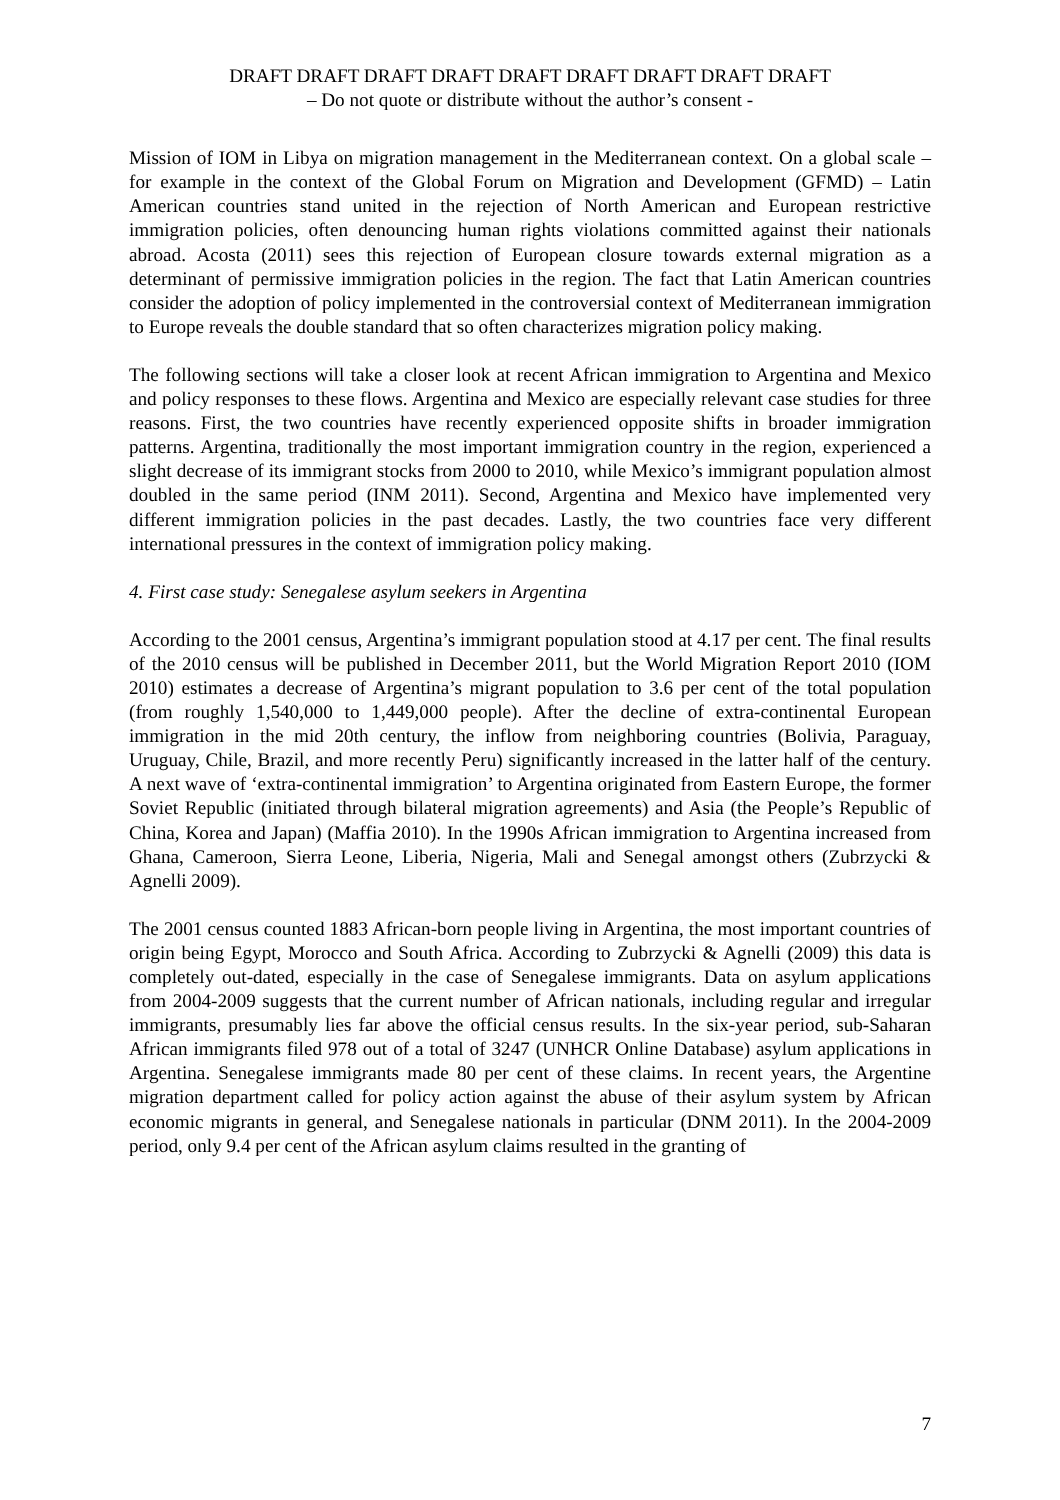DRAFT DRAFT DRAFT DRAFT DRAFT DRAFT DRAFT DRAFT DRAFT
– Do not quote or distribute without the author’s consent -
Mission of IOM in Libya on migration management in the Mediterranean context. On a global scale – for example in the context of the Global Forum on Migration and Development (GFMD) – Latin American countries stand united in the rejection of North American and European restrictive immigration policies, often denouncing human rights violations committed against their nationals abroad. Acosta (2011) sees this rejection of European closure towards external migration as a determinant of permissive immigration policies in the region. The fact that Latin American countries consider the adoption of policy implemented in the controversial context of Mediterranean immigration to Europe reveals the double standard that so often characterizes migration policy making.
The following sections will take a closer look at recent African immigration to Argentina and Mexico and policy responses to these flows. Argentina and Mexico are especially relevant case studies for three reasons. First, the two countries have recently experienced opposite shifts in broader immigration patterns. Argentina, traditionally the most important immigration country in the region, experienced a slight decrease of its immigrant stocks from 2000 to 2010, while Mexico’s immigrant population almost doubled in the same period (INM 2011). Second, Argentina and Mexico have implemented very different immigration policies in the past decades. Lastly, the two countries face very different international pressures in the context of immigration policy making.
4. First case study: Senegalese asylum seekers in Argentina
According to the 2001 census, Argentina’s immigrant population stood at 4.17 per cent. The final results of the 2010 census will be published in December 2011, but the World Migration Report 2010 (IOM 2010) estimates a decrease of Argentina’s migrant population to 3.6 per cent of the total population (from roughly 1,540,000 to 1,449,000 people). After the decline of extra-continental European immigration in the mid 20th century, the inflow from neighboring countries (Bolivia, Paraguay, Uruguay, Chile, Brazil, and more recently Peru) significantly increased in the latter half of the century. A next wave of ‘extra-continental immigration’ to Argentina originated from Eastern Europe, the former Soviet Republic (initiated through bilateral migration agreements) and Asia (the People’s Republic of China, Korea and Japan) (Maffia 2010). In the 1990s African immigration to Argentina increased from Ghana, Cameroon, Sierra Leone, Liberia, Nigeria, Mali and Senegal amongst others (Zubrzycki & Agnelli 2009).
The 2001 census counted 1883 African-born people living in Argentina, the most important countries of origin being Egypt, Morocco and South Africa. According to Zubrzycki & Agnelli (2009) this data is completely out-dated, especially in the case of Senegalese immigrants. Data on asylum applications from 2004-2009 suggests that the current number of African nationals, including regular and irregular immigrants, presumably lies far above the official census results. In the six-year period, sub-Saharan African immigrants filed 978 out of a total of 3247 (UNHCR Online Database) asylum applications in Argentina. Senegalese immigrants made 80 per cent of these claims. In recent years, the Argentine migration department called for policy action against the abuse of their asylum system by African economic migrants in general, and Senegalese nationals in particular (DNM 2011). In the 2004-2009 period, only 9.4 per cent of the African asylum claims resulted in the granting of
7